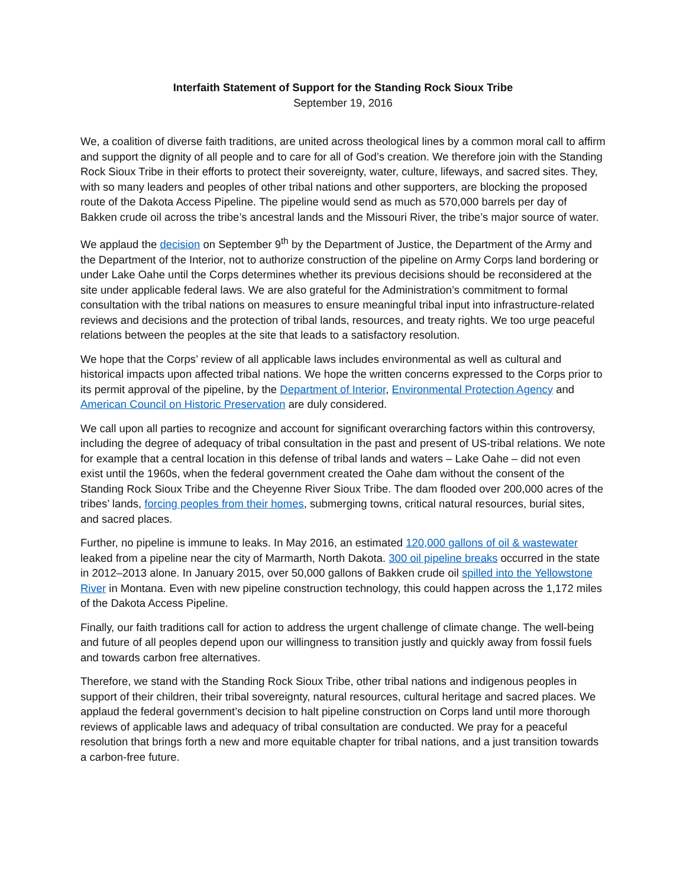Interfaith Statement of Support for the Standing Rock Sioux Tribe
September 19, 2016
We, a coalition of diverse faith traditions, are united across theological lines by a common moral call to affirm and support the dignity of all people and to care for all of God’s creation. We therefore join with the Standing Rock Sioux Tribe in their efforts to protect their sovereignty, water, culture, lifeways, and sacred sites. They, with so many leaders and peoples of other tribal nations and other supporters, are blocking the proposed route of the Dakota Access Pipeline. The pipeline would send as much as 570,000 barrels per day of Bakken crude oil across the tribe’s ancestral lands and the Missouri River, the tribe’s major source of water.
We applaud the decision on September 9<sup>th</sup> by the Department of Justice, the Department of the Army and the Department of the Interior, not to authorize construction of the pipeline on Army Corps land bordering or under Lake Oahe until the Corps determines whether its previous decisions should be reconsidered at the site under applicable federal laws. We are also grateful for the Administration’s commitment to formal consultation with the tribal nations on measures to ensure meaningful tribal input into infrastructure-related reviews and decisions and the protection of tribal lands, resources, and treaty rights. We too urge peaceful relations between the peoples at the site that leads to a satisfactory resolution.
We hope that the Corps’ review of all applicable laws includes environmental as well as cultural and historical impacts upon affected tribal nations. We hope the written concerns expressed to the Corps prior to its permit approval of the pipeline, by the Department of Interior, Environmental Protection Agency and American Council on Historic Preservation are duly considered.
We call upon all parties to recognize and account for significant overarching factors within this controversy, including the degree of adequacy of tribal consultation in the past and present of US-tribal relations. We note for example that a central location in this defense of tribal lands and waters – Lake Oahe – did not even exist until the 1960s, when the federal government created the Oahe dam without the consent of the Standing Rock Sioux Tribe and the Cheyenne River Sioux Tribe. The dam flooded over 200,000 acres of the tribes’ lands, forcing peoples from their homes, submerging towns, critical natural resources, burial sites, and sacred places.
Further, no pipeline is immune to leaks. In May 2016, an estimated 120,000 gallons of oil & wastewater leaked from a pipeline near the city of Marmarth, North Dakota. 300 oil pipeline breaks occurred in the state in 2012–2013 alone. In January 2015, over 50,000 gallons of Bakken crude oil spilled into the Yellowstone River in Montana. Even with new pipeline construction technology, this could happen across the 1,172 miles of the Dakota Access Pipeline.
Finally, our faith traditions call for action to address the urgent challenge of climate change. The well-being and future of all peoples depend upon our willingness to transition justly and quickly away from fossil fuels and towards carbon free alternatives.
Therefore, we stand with the Standing Rock Sioux Tribe, other tribal nations and indigenous peoples in support of their children, their tribal sovereignty, natural resources, cultural heritage and sacred places. We applaud the federal government’s decision to halt pipeline construction on Corps land until more thorough reviews of applicable laws and adequacy of tribal consultation are conducted. We pray for a peaceful resolution that brings forth a new and more equitable chapter for tribal nations, and a just transition towards a carbon-free future.